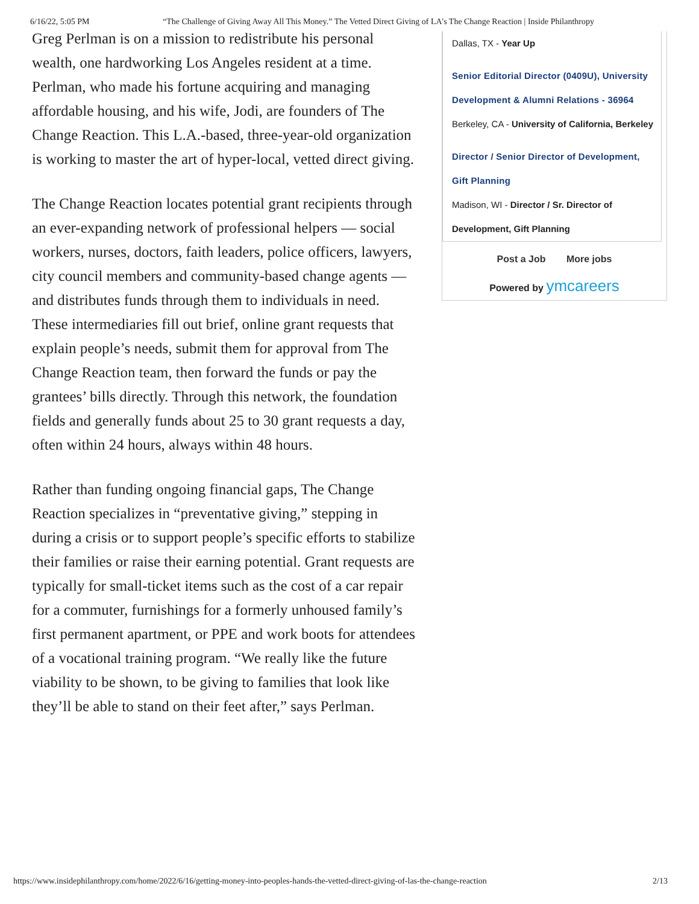6/16/22, 5:05 PM “The Challenge of Giving Away All This Money.” The Vetted Direct Giving of LA's The Change Reaction | Inside Philanthropy
Greg Perlman is on a mission to redistribute his personal wealth, one hardworking Los Angeles resident at a time. Perlman, who made his fortune acquiring and managing affordable housing, and his wife, Jodi, are founders of The Change Reaction. This L.A.-based, three-year-old organization is working to master the art of hyper-local, vetted direct giving.
The Change Reaction locates potential grant recipients through an ever-expanding network of professional helpers — social workers, nurses, doctors, faith leaders, police officers, lawyers, city council members and community-based change agents — and distributes funds through them to individuals in need. These intermediaries fill out brief, online grant requests that explain people’s needs, submit them for approval from The Change Reaction team, then forward the funds or pay the grantees’ bills directly. Through this network, the foundation fields and generally funds about 25 to 30 grant requests a day, often within 24 hours, always within 48 hours.
Rather than funding ongoing financial gaps, The Change Reaction specializes in “preventative giving,” stepping in during a crisis or to support people’s specific efforts to stabilize their families or raise their earning potential. Grant requests are typically for small-ticket items such as the cost of a car repair for a commuter, furnishings for a formerly unhoused family’s first permanent apartment, or PPE and work boots for attendees of a vocational training program. “We really like the future viability to be shown, to be giving to families that look like they’ll be able to stand on their feet after,” says Perlman.
Dallas, TX - Year Up
Senior Editorial Director (0409U), University Development & Alumni Relations - 36964
Berkeley, CA - University of California, Berkeley
Director / Senior Director of Development, Gift Planning
Madison, WI - Director / Sr. Director of Development, Gift Planning
Post a Job More jobs
Powered by ymcareers
https://www.insidephilanthropy.com/home/2022/6/16/getting-money-into-peoples-hands-the-vetted-direct-giving-of-las-the-change-reaction 2/13